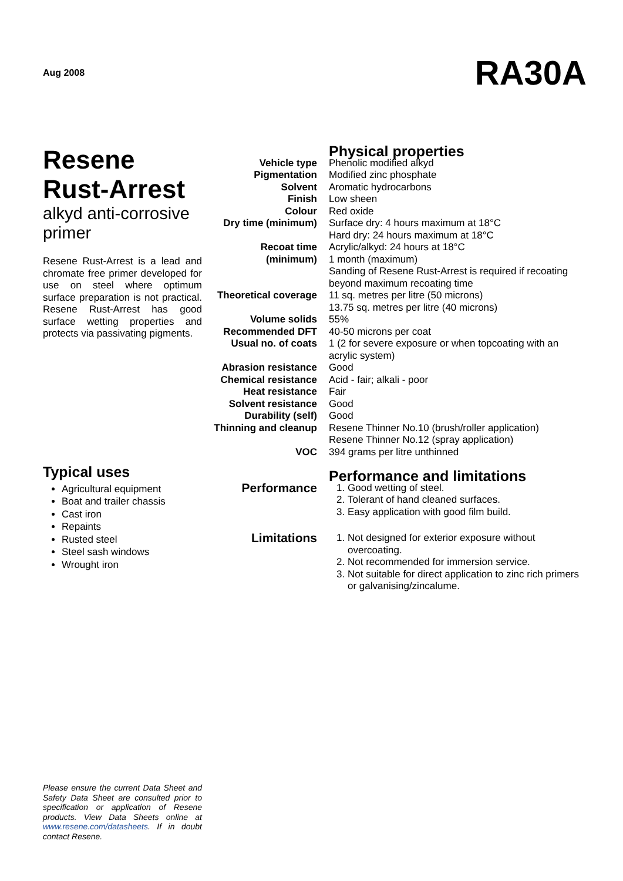Aug 2008
RA30A
Resene
Rust-Arrest
alkyd anti-corrosive primer
Resene Rust-Arrest is a lead and chromate free primer developed for use on steel where optimum surface preparation is not practical. Resene Rust-Arrest has good surface wetting properties and protects via passivating pigments.
Typical uses
Agricultural equipment
Boat and trailer chassis
Cast iron
Repaints
Rusted steel
Steel sash windows
Wrought iron
| | Physical properties |
| Vehicle type | Phenolic modified alkyd |
| Pigmentation | Modified zinc phosphate |
| Solvent | Aromatic hydrocarbons |
| Finish | Low sheen |
| Colour | Red oxide |
| Dry time (minimum) | Surface dry: 4 hours maximum at 18°C Hard dry: 24 hours maximum at 18°C |
| Recoat time (minimum) | Acrylic/alkyd: 24 hours at 18°C 1 month (maximum) Sanding of Resene Rust-Arrest is required if recoating beyond maximum recoating time |
| Theoretical coverage | 11 sq. metres per litre (50 microns) 13.75 sq. metres per litre (40 microns) |
| Volume solids | 55% |
| Recommended DFT | 40-50 microns per coat |
| Usual no. of coats | 1 (2 for severe exposure or when topcoating with an acrylic system) |
| Abrasion resistance | Good |
| Chemical resistance | Acid - fair; alkali - poor |
| Heat resistance | Fair |
| Solvent resistance | Good |
| Durability (self) | Good |
| Thinning and cleanup | Resene Thinner No.10 (brush/roller application) Resene Thinner No.12 (spray application) |
| VOC | 394 grams per litre unthinned |
| | Performance and limitations |
| Performance | 1. Good wetting of steel. 2. Tolerant of hand cleaned surfaces. 3. Easy application with good film build. |
| Limitations | 1. Not designed for exterior exposure without overcoating. 2. Not recommended for immersion service. 3. Not suitable for direct application to zinc rich primers or galvanising/zincalume. |
Please ensure the current Data Sheet and Safety Data Sheet are consulted prior to specification or application of Resene products. View Data Sheets online at www.resene.com/datasheets. If in doubt contact Resene.